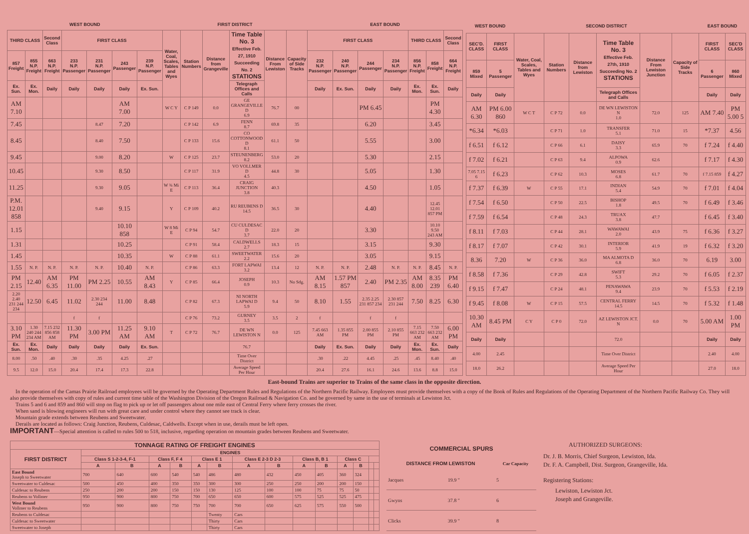| WEST BOUND | | | | | | | FIRST DISTRICT | | | | | | EAST BOUND | | | | | | |
| --- | --- | --- | --- | --- | --- | --- | --- | --- | --- | --- | --- | --- | --- | --- | --- | --- | --- | --- | --- |
| THIRD CLASS | | Second Class | FIRST CLASS | | | | Water, Coal, Scales, Tables and Wyes | Station Numbers | Distance from Grangeville | Time Table No. 3 Effective Feb. 27, 1910 Succeeding No. 2 STATIONS | Distance From Lewiston | Capacity of Side Tracks | FIRST CLASS | | | | THIRD CLASS | | Second Class |
| 857 Freight | 855 N.P. Freight | 663 N.P. Freight | 233 N.P. Passenger | 231 N.P. Passenger | 243 Passenger | 239 N.P. Passenger | | | | | | | 232 N.P. Passenger | 240 N.P. Passenger | 244 Passenger | 234 N.P. Passenger | 856 N.P. Freight | 858 Freight | 664 N.P. Freight |
| Ex. Sun. | Ex. Mon. | Daily | Daily | Daily | Daily | Ex. Sun. | | | | Telegraph Offices and Calls | | | Daily | Ex. Sun. | Daily | Daily | Ex. Mon. | Ex. Sun. | Daily |
| AM 7.10 | | | | | AM 7.00 | | W C Y | C P 149 | 0.0 | GE GRANGEVILLE D 6.9 | 76.7 | 00 | | | PM 6.45 | | | PM 4.30 | |
| 7.45 | | | | 8.47 | 7.20 | | | C P 142 | 6.9 | FENN 8.7 | 69.8 | 35 | | | 6.20 | | | 3.45 | |
| 8.45 | | | | 8.40 | 7.50 | | | C P 133 | 15.6 | CO COTTONWOOD D 8.1 | 61.1 | 50 | | | 5.55 | | | 3.00 | |
| 9.45 | | | | 9.00 | 8.20 | | W | C P 125 | 23.7 | STEUNENBERG 8.2 | 53.0 | 20 | | | 5.30 | | | 2.15 | |
| 10.45 | | | | 9.30 | 8.50 | | | C P 117 | 31.9 | VO VOLLMER D 4.5 | 44.8 | 30 | | | 5.05 | | | 1.30 | |
| 11.25 | | | | 9.30 | 9.05 | | W ¾ Mi E | C P 113 | 36.4 | CRAIG JUNCTION 3.8 | 40.3 | | | | 4.50 | | | 1.05 | |
| P.M. 12.01 858 | | | | 9.40 | 9.15 | | Y | C P 109 | 40.2 | RU REUBENS D 14.5 | 36.5 | 30 | | | 4.40 | | | 12.45 12.01 857 PM | |
| 1.15 | | | | | 10.10 858 | | W 8 Mi E | C P 94 | 54.7 | CU CULDESAC D 3.7 | 22.0 | 20 | | | 3.30 | | | 10.10 9.50 243 AM | |
| 1.31 | | | | | 10.25 | | | C P 91 | 58.4 | CALDWELLS 2.7 | 18.3 | 15 | | | 3.15 | | | 9.30 | |
| 1.45 | | | | | 10.35 | | W | C P 88 | 61.1 | SWEETWATER 2.2 | 15.6 | 20 | | | 3.05 | | | 9.15 | |
| 1.55 | N. P. | N. P. | N. P. | N. P. | 10.40 | N. P. | | C P 86 | 63.3 | FORT LAPWAI 3.2 | 13.4 | 12 | N. P. | N. P. | 2.48 | N. P. | N. P. | 8.45 | N. P. |
| PM 2.15 | 12.40 | AM 6.35 | PM 11.00 | PM 2.25 | 10.55 | AM 8.43 | Y | C P 85 | 66.4 | JOSEPH 0.9 | 10.3 | No Sdg. | AM 8.15 | 1.57 PM 857 | 2.40 | PM 2.35 | AM 8.00 | 8.35 239 | PM 6.40 |
| 2.20 2.40 231 244 234 | 12.50 | 6.45 | 11.02 | 2.30 234 244 | 11.00 | 8.48 | | C P 82 | 67.3 | NI NORTH LAPWAI D 5.9 | 9.4 | 50 | 8.10 | 1.55 | 2.35 2.25 231 857 234 | 2.30 857 231 244 | 7.50 | 8.25 | 6.30 |
| | | | f | f | | | | C P 76 | 73.2 | GURNEY 3.5 | 3.5 | 2 | f | | f | f | | | |
| 3.10 PM | 1.30 240 244 234 AM | 7.15 232 856 858 AM | 11.30 PM | 3.00 PM | 11.25 AM | 9.10 AM | T | C P 72 | 76.7 | DE WN LEWISTON N | 0.0 | 125 | 7.45 663 AM | 1.35 855 PM | 2.00 855 PM | 2.10 855 PM | 7.15 663 232 AM | 7.50 663 232 AM | 6.00 PM |
| Ex. Sun. | Ex. Mon. | Daily | Daily | Daily | Daily | Ex. Sun. | | | | 76.7 | | | Daily | Ex. Sun. | Daily | Daily | Ex. Mon. | Ex. Sun. | Daily |
| 8.00 | .50 | .40 | .30 | .35 | 4.25 | .27 | | | | Time Over District | | | .30 | .22 | 4.45 | .25 | .45 | 8.40 | .40 |
| 9.5 | 12.0 | 15.0 | 20.4 | 17.4 | 17.3 | 22.8 | | | | Average Speed Per Hour | | | 20.4 | 27.6 | 16.1 | 24.6 | 13.6 | 8.8 | 15.0 |
| WEST BOUND | | SECOND DISTRICT | | | | | | EAST BOUND | |
| --- | --- | --- | --- | --- | --- | --- | --- | --- | --- |
| SEC'D. CLASS | FIRST CLASS | Water, Coal, Scales, Tables and Wyes | Station Numbers | Distance from Lewiston | Time Table No. 3 Effective Feb. 27th, 1910 Succeeding No. 2 STATIONS | Distance From Lewiston Junction | Capacity of Side Tracks | FIRST CLASS | SEC'D CLASS |
| 859 Mixed | 5 Passenger | | | | | | | 6 Passenger | 860 Mixed |
| Daily | Daily | | | | Telegraph Offices and Calls | | | Daily | Daily |
| AM 6.30 | PM 6.00 860 | W C T | C P 72 | 0.0 | DE WN LEWISTON N 1.0 | 72.0 | 125 | AM 7.40 | PM 5.00 5 |
| *6.34 | *6.03 | | C P 71 | 1.0 | TRANSFER 5.1 | 71.0 | 15 | *7.37 | 4.56 |
| f 6.51 | f 6.12 | | C P 66 | 6.1 | DAISY 3.3 | 65.9 | 70 | f 7.24 | f 4.40 |
| f 7.02 | f 6.21 | | C P 63 | 9.4 | ALPOWA 0.9 | 62.6 | | f 7.17 | f 4.30 |
| 7.05 7.15 6 | f 6.23 | | C P 62 | 10.3 | MOSES 6.8 | 61.7 | 70 | f 7.15 859 | f 4.27 |
| f 7.37 | f 6.39 | W | C P 55 | 17.1 | INDIAN 5.4 | 54.9 | 70 | f 7.01 | f 4.04 |
| f 7.54 | f 6.50 | | C P 50 | 22.5 | BISHOP 1.8 | 49.5 | 70 | f 6.49 | f 3.46 |
| f 7.59 | f 6.54 | | C P 48 | 24.3 | TRUAX 3.8 | 47.7 | | f 6.45 | f 3.40 |
| f 8.11 | f 7.03 | | C P 44 | 28.1 | WAWAWAI 2.0 | 43.9 | 75 | f 6.36 | f 3.27 |
| f 8.17 | f 7.07 | | C P 42 | 30.1 | INTERIOR 5.9 | 41.9 | 19 | f 6.32 | f 3.20 |
| 8.36 | 7.20 | W | C P 36 | 36.0 | MA ALMOTA D 6.8 | 36.0 | 70 | 6.19 | 3.00 |
| f 8.58 | f 7.36 | | C P 29 | 42.8 | SWIFT 5.3 | 29.2 | 70 | f 6.05 | f 2.37 |
| f 9.15 | f 7.47 | | C P 24 | 48.1 | PENAWAWA 9.4 | 23.9 | 70 | f 5.53 | f 2.19 |
| f 9.45 | f 8.08 | W | C P 15 | 57.5 | CENTRAL FERRY 14.5 | 14.5 | 70 | f 5.32 | f 1.48 |
| 10.30 AM | 8.45 PM | C Y | C P 0 | 72.0 | AZ LEWISTON JCT. N | 0.0 | 70 | 5.00 AM | 1.00 PM |
| Daily | Daily | | | | 72.0 | | | Daily | Daily |
| 4.00 | 2.45 | | | | Time Over District | | | 2.40 | 4.00 |
| 18.0 | 26.2 | | | | Average Speed Per Hour | | | 27.0 | 18.0 |
East-bound Trains are superior to Trains of the same class in the opposite direction.
In the operation of the Camas Prairie Railroad employees will be governed by the Operating Department Rules and Regulations of the Northern Pacific Railway. Employees must provide themselves with a copy of the Book of Rules and Regulations of the Operating Department of the Northern Pacific Railway Co. They will also provide themselves with copy of rules and current time table of the Washington Division of the Oregon Railroad & Navigation Co. and be governed by same in the use of terminals at Lewiston Jct.
Trains 5 and 6 and 859 and 860 will stop on flag to pick up or let off passengers about one mile east of Central Ferry where ferry crosses the river.
When sand is blowing engineers will run with great care and under control where they cannot see track is clear.
Mountain grade extends between Reubens and Sweetwater.
Derails are located as follows: Craig Junction, Reubens, Culdesac, Caldwells. Except when in use, derails must be left open.
IMPORTANT—Special attention is called to rules 500 to 518, inclusive, regarding operation on mountain grades between Reubens and Sweetwater.
| TONNAGE RATING OF FREIGHT ENGINES | | | | | | | | | | | | | | |
| --- | --- | --- | --- | --- | --- | --- | --- | --- | --- | --- | --- | --- | --- | --- |
| FIRST DISTRICT | ENGINES | | | | | | | | | | | | | |
| | Class S 1-2-3-4, F-1 | | Class F, F 4 | | Class E 1 | | Class E 2-3 D 2-3 | | Class B, B 1 | | Class C | | | |
| | A | B | A | B | A | B | A | B | A | B | A | B | | |
| East Bound Joseph to Sweetwater | 700 | 640 | 600 | 540 | 540 | 486 | 480 | 432 | 450 | 405 | 360 | 324 | | |
| Sweetwater to Culdesac | 500 | 450 | 400 | 350 | 350 | 300 | 300 | 250 | 250 | 200 | 200 | 150 | | |
| Culdesac to Reubens | 250 | 200 | 200 | 150 | 150 | 130 | 125 | 100 | 100 | 75 | 75 | 50 | | |
| Reubens to Vollmer | 950 | 900 | 800 | 750 | 700 | 650 | 650 | 600 | 575 | 525 | 525 | 475 | | |
| West Bound Vollmer to Reubens | 950 | 900 | 800 | 750 | 750 | 700 | 700 | 650 | 625 | 575 | 550 | 500 | | |
| Reubens to Culdesac | | | | | | Twenty | Cars | | | | | | | |
| Culdesac to Sweetwater | | | | | | Thirty | Cars | | | | | | | |
| Sweetwater to Joseph | | | | | | Thirty | Cars | | | | | | | |
| COMMERCIAL SPURS | | |
| --- | --- | --- |
| DISTANCE FROM LEWISTON | | Car Capacity |
| Jacques | 19.9 " | 5 |
| Gwyns | 37.8 " | 6 |
| Clicks | 39.9 " | 8 |
AUTHORIZED SURGEONS:
Dr. J. B. Morris, Chief Surgeon, Lewiston, Ida.
Dr. F. A. Campbell, Dist. Surgeon, Grangeville, Ida.
Registering Stations:
Lewiston, Lewiston Jct.
Joseph and Grangeville.